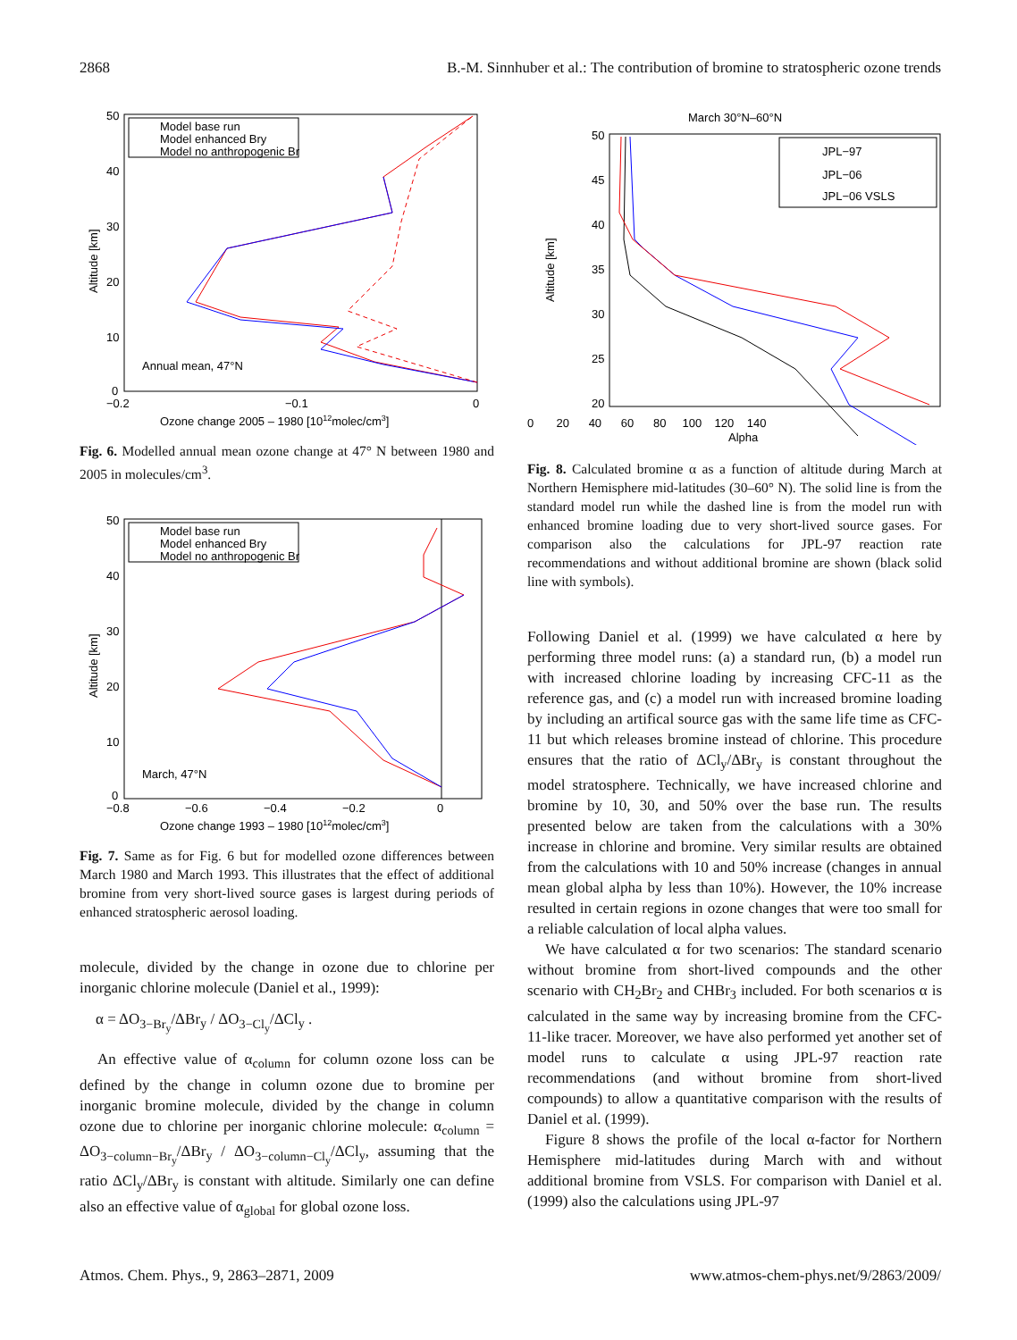2868 B.-M. Sinnhuber et al.: The contribution of bromine to stratospheric ozone trends
50
40
30
20
10
0
−0.2
−0.1
0
Ozone change 2005 – 1980 [1012molec/cm3]
Altitude [km]
Model base run
Model enhanced Bry
Model no anthropogenic Br
Annual mean, 47°N
Fig. 6. Modelled annual mean ozone change at 47° N between 1980 and 2005 in molecules/cm<sup>3</sup>.
50
40
30
20
10
0
−0.8
−0.6
−0.4
−0.2
0
Ozone change 1993 – 1980 [1012molec/cm3]
Altitude [km]
Model base run
Model enhanced Bry
Model no anthropogenic Br
March, 47°N
Fig. 7. Same as for Fig. 6 but for modelled ozone differences between March 1980 and March 1993. This illustrates that the effect of additional bromine from very short-lived source gases is largest during periods of enhanced stratospheric aerosol loading.
molecule, divided by the change in ozone due to chlorine per inorganic chlorine molecule (Daniel et al., 1999):
α = ΔO<sub>3−Br<sub>y</sub></sub>/ΔBr<sub>y</sub> / ΔO<sub>3−Cl<sub>y</sub></sub>/ΔCl<sub>y</sub> .
An effective value of α<sub>column</sub> for column ozone loss can be defined by the change in column ozone due to bromine per inorganic bromine molecule, divided by the change in column ozone due to chlorine per inorganic chlorine molecule: α<sub>column</sub> = ΔO<sub>3−column−Br<sub>y</sub></sub>/ΔBr<sub>y</sub> / ΔO<sub>3−column−Cl<sub>y</sub></sub>/ΔCl<sub>y</sub>, assuming that the ratio ΔCl<sub>y</sub>/ΔBr<sub>y</sub> is constant with altitude. Similarly one can define also an effective value of α<sub>global</sub> for global ozone loss.
March 30°N–60°N
50
45
40
35
30
25
20
0 20 40 60 80 100 120 140
Alpha
Altitude [km]
JPL−97
JPL−06
JPL−06 VSLS
Fig. 8. Calculated bromine α as a function of altitude during March at Northern Hemisphere mid-latitudes (30–60° N). The solid line is from the standard model run while the dashed line is from the model run with enhanced bromine loading due to very short-lived source gases. For comparison also the calculations for JPL-97 reaction rate recommendations and without additional bromine are shown (black solid line with symbols).
Following Daniel et al. (1999) we have calculated α here by performing three model runs: (a) a standard run, (b) a model run with increased chlorine loading by increasing CFC-11 as the reference gas, and (c) a model run with increased bromine loading by including an artifical source gas with the same life time as CFC-11 but which releases bromine instead of chlorine. This procedure ensures that the ratio of ΔCl<sub>y</sub>/ΔBr<sub>y</sub> is constant throughout the model stratosphere. Technically, we have increased chlorine and bromine by 10, 30, and 50% over the base run. The results presented below are taken from the calculations with a 30% increase in chlorine and bromine. Very similar results are obtained from the calculations with 10 and 50% increase (changes in annual mean global alpha by less than 10%). However, the 10% increase resulted in certain regions in ozone changes that were too small for a reliable calculation of local alpha values.
We have calculated α for two scenarios: The standard scenario without bromine from short-lived compounds and the other scenario with CH<sub>2</sub>Br<sub>2</sub> and CHBr<sub>3</sub> included. For both scenarios α is calculated in the same way by increasing bromine from the CFC-11-like tracer. Moreover, we have also performed yet another set of model runs to calculate α using JPL-97 reaction rate recommendations (and without bromine from short-lived compounds) to allow a quantitative comparison with the results of Daniel et al. (1999).
Figure 8 shows the profile of the local α-factor for Northern Hemisphere mid-latitudes during March with and without additional bromine from VSLS. For comparison with Daniel et al. (1999) also the calculations using JPL-97
Atmos. Chem. Phys., 9, 2863–2871, 2009 www.atmos-chem-phys.net/9/2863/2009/